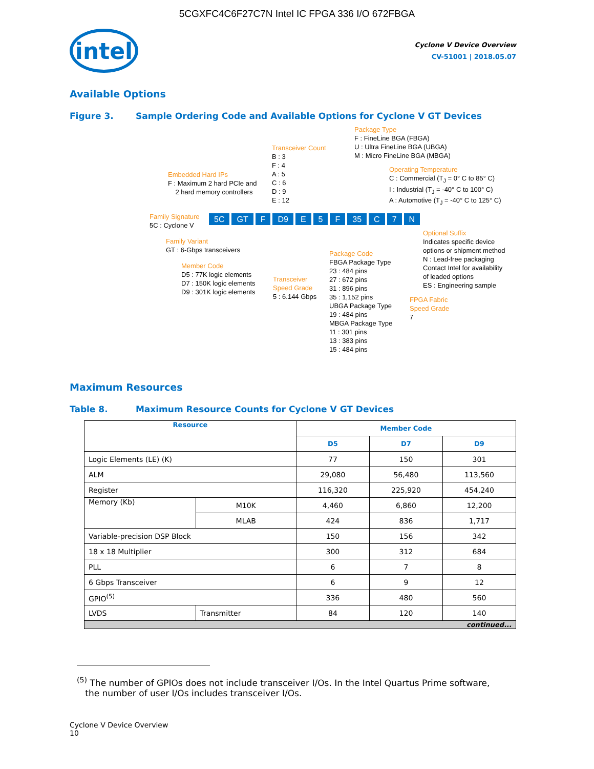5CGXFC4C6F27C7N Intel IC FPGA 336 I/O 672FBGA
intel
Cyclone V Device Overview
CV-51001 | 2018.05.07
Available Options
Figure 3. Sample Ordering Code and Available Options for Cyclone V GT Devices
Package Type
F : FineLine BGA (FBGA)
U : Ultra FineLine BGA (UBGA)
M : Micro FineLine BGA (MBGA)
Transceiver Count
B : 3
F : 4
A : 5
C : 6
D : 9
E : 12
Operating Temperature
C : Commercial (T<sub>J</sub> = 0° C to 85° C)
I : Industrial (T<sub>J</sub> = -40° C to 100° C)
A : Automotive (T<sub>J</sub> = -40° C to 125° C)
Embedded Hard IPs
F : Maximum 2 hard PCIe and
2 hard memory controllers
Family Signature
5C : Cyclone V
5C GT F D9 E 5 F 35 C 7 N
Family Variant
GT : 6-Gbps transceivers
Member Code
D5 : 77K logic elements
D7 : 150K logic elements
D9 : 301K logic elements
Transceiver
Speed Grade
5 : 6.144 Gbps
Package Code
FBGA Package Type
23 : 484 pins
27 : 672 pins
31 : 896 pins
35 : 1,152 pins
UBGA Package Type
19 : 484 pins
MBGA Package Type
11 : 301 pins
13 : 383 pins
15 : 484 pins
Optional Suffix
Indicates specific device
options or shipment method
N : Lead-free packaging
Contact Intel for availability
of leaded options
ES : Engineering sample
FPGA Fabric
Speed Grade
7
Maximum Resources
Table 8. Maximum Resource Counts for Cyclone V GT Devices
| Resource | | Member Code | | |
| --- | --- | --- | --- | --- |
| | | D5 | D7 | D9 |
| Logic Elements (LE) (K) | | 77 | 150 | 301 |
| ALM | | 29,080 | 56,480 | 113,560 |
| Register | | 116,320 | 225,920 | 454,240 |
| Memory (Kb) | M10K | 4,460 | 6,860 | 12,200 |
| | MLAB | 424 | 836 | 1,717 |
| Variable-precision DSP Block | | 150 | 156 | 342 |
| 18 x 18 Multiplier | | 300 | 312 | 684 |
| PLL | | 6 | 7 | 8 |
| 6 Gbps Transceiver | | 6 | 9 | 12 |
| GPIO<sup>(5)</sup> | | 336 | 480 | 560 |
| LVDS | Transmitter | 84 | 120 | 140 |
| continued... | | | | |
<sup>(5)</sup> The number of GPIOs does not include transceiver I/Os. In the Intel Quartus Prime software,
the number of user I/Os includes transceiver I/Os.
Cyclone V Device Overview
10